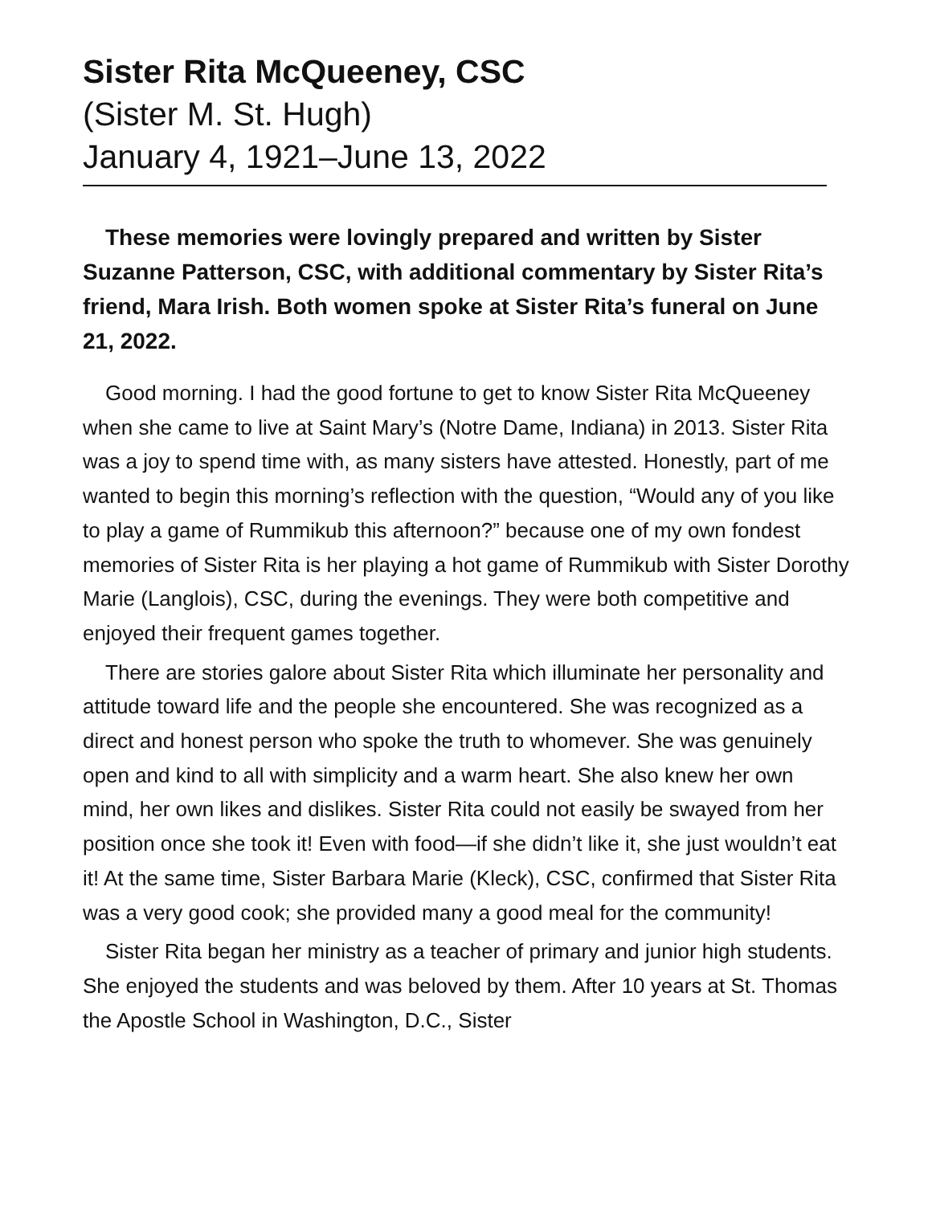Sister Rita McQueeney, CSC
(Sister M. St. Hugh)
January 4, 1921–June 13, 2022
These memories were lovingly prepared and written by Sister Suzanne Patterson, CSC, with additional commentary by Sister Rita’s friend, Mara Irish. Both women spoke at Sister Rita’s funeral on June 21, 2022.
Good morning. I had the good fortune to get to know Sister Rita McQueeney when she came to live at Saint Mary’s (Notre Dame, Indiana) in 2013. Sister Rita was a joy to spend time with, as many sisters have attested. Honestly, part of me wanted to begin this morning’s reflection with the question, “Would any of you like to play a game of Rummikub this afternoon?” because one of my own fondest memories of Sister Rita is her playing a hot game of Rummikub with Sister Dorothy Marie (Langlois), CSC, during the evenings. They were both competitive and enjoyed their frequent games together.
There are stories galore about Sister Rita which illuminate her personality and attitude toward life and the people she encountered. She was recognized as a direct and honest person who spoke the truth to whomever. She was genuinely open and kind to all with simplicity and a warm heart. She also knew her own mind, her own likes and dislikes. Sister Rita could not easily be swayed from her position once she took it! Even with food—if she didn’t like it, she just wouldn’t eat it! At the same time, Sister Barbara Marie (Kleck), CSC, confirmed that Sister Rita was a very good cook; she provided many a good meal for the community!
Sister Rita began her ministry as a teacher of primary and junior high students. She enjoyed the students and was beloved by them. After 10 years at St. Thomas the Apostle School in Washington, D.C., Sister